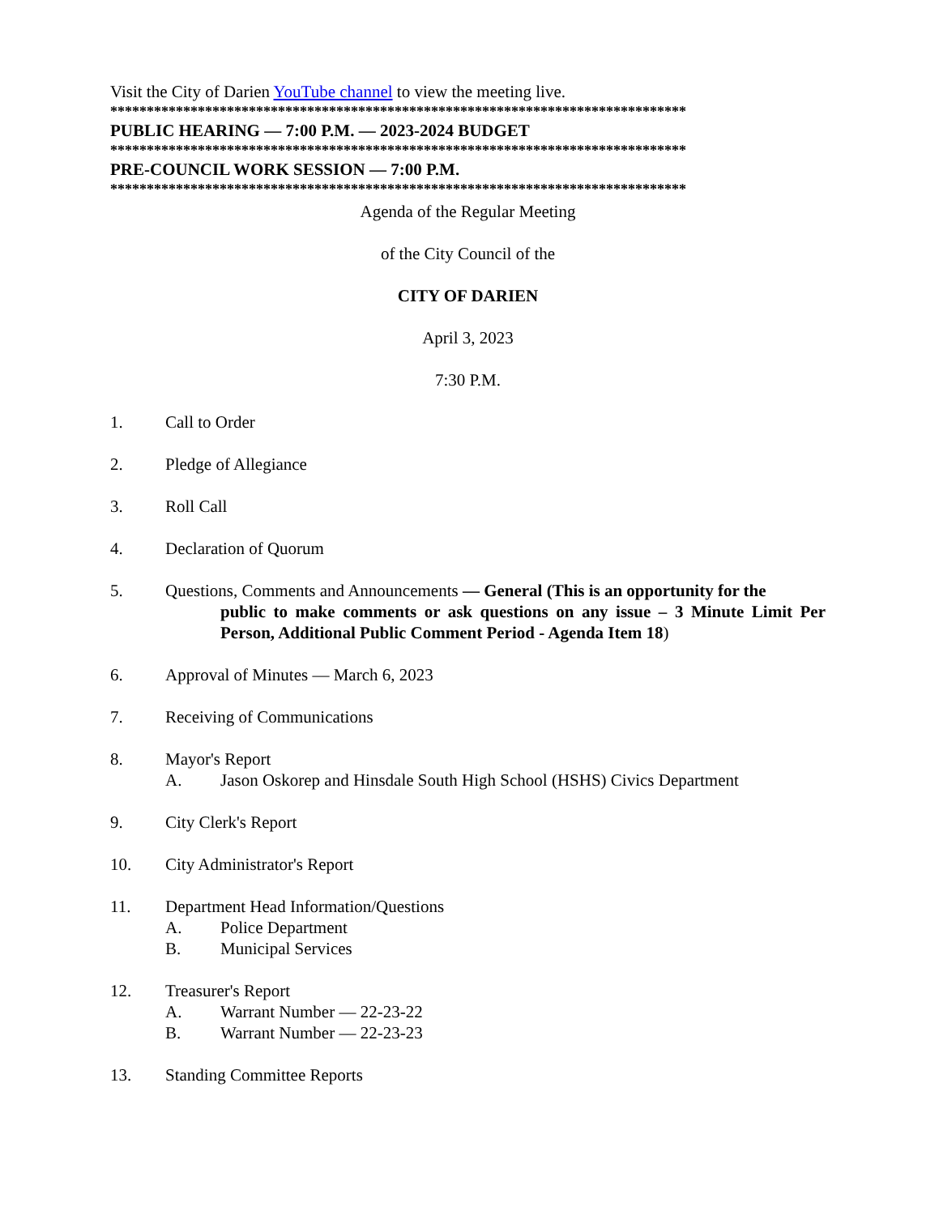Visit the City of Darien YouTube channel to view the meeting live.
*******************************************************************************
PUBLIC HEARING — 7:00 P.M. — 2023-2024 BUDGET
*******************************************************************************
PRE-COUNCIL WORK SESSION — 7:00 P.M.
*******************************************************************************
Agenda of the Regular Meeting
of the City Council of the
CITY OF DARIEN
April 3, 2023
7:30 P.M.
1. Call to Order
2. Pledge of Allegiance
3. Roll Call
4. Declaration of Quorum
5. Questions, Comments and Announcements — General (This is an opportunity for the
public to make comments or ask questions on any issue – 3 Minute Limit Per Person, Additional Public Comment Period - Agenda Item 18)
6. Approval of Minutes — March 6, 2023
7. Receiving of Communications
8. Mayor's Report
A. Jason Oskorep and Hinsdale South High School (HSHS) Civics Department
9. City Clerk's Report
10. City Administrator's Report
11. Department Head Information/Questions
A. Police Department
B. Municipal Services
12. Treasurer's Report
A. Warrant Number — 22-23-22
B. Warrant Number — 22-23-23
13. Standing Committee Reports